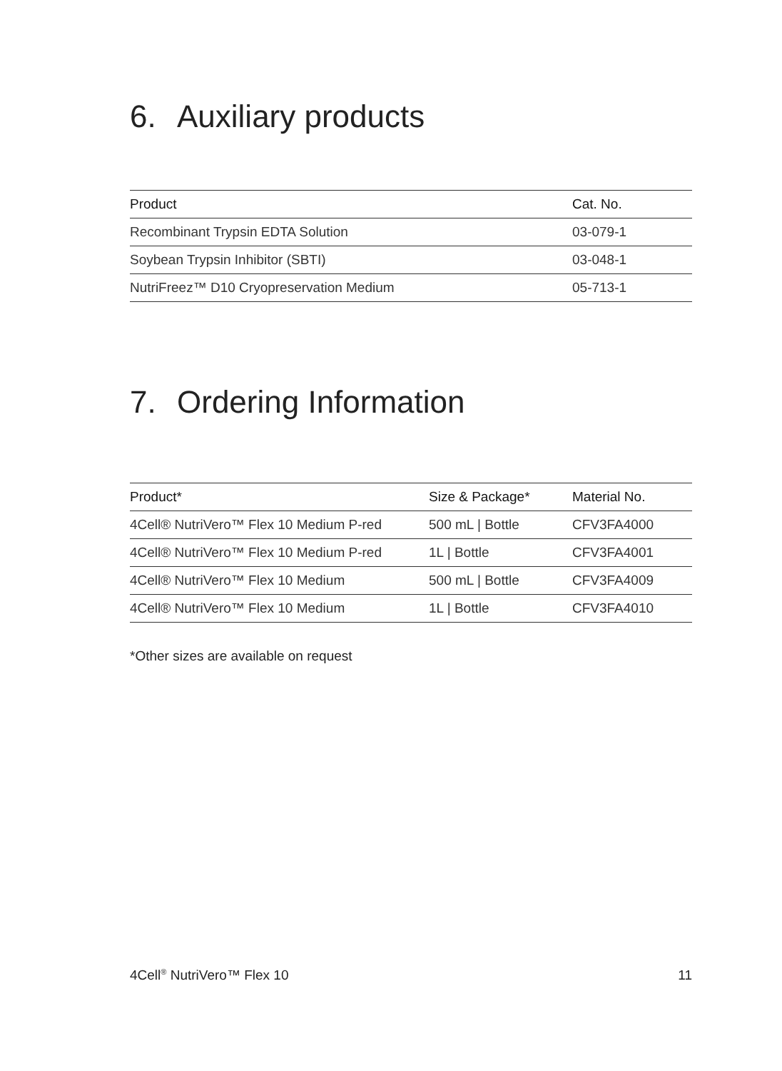6. Auxiliary products
| Product | Cat. No. |
| --- | --- |
| Recombinant Trypsin EDTA Solution | 03-079-1 |
| Soybean Trypsin Inhibitor (SBTI) | 03-048-1 |
| NutriFreez™ D10 Cryopreservation Medium | 05-713-1 |
7. Ordering Information
| Product* | Size & Package* | Material No. |
| --- | --- | --- |
| 4Cell® NutriVero™ Flex 10 Medium P-red | 500 mL / Bottle | CFV3FA4000 |
| 4Cell® NutriVero™ Flex 10 Medium P-red | 1L / Bottle | CFV3FA4001 |
| 4Cell® NutriVero™ Flex 10 Medium | 500 mL / Bottle | CFV3FA4009 |
| 4Cell® NutriVero™ Flex 10 Medium | 1L / Bottle | CFV3FA4010 |
*Other sizes are available on request
4Cell<sup>®</sup> NutriVero™ Flex 10 11